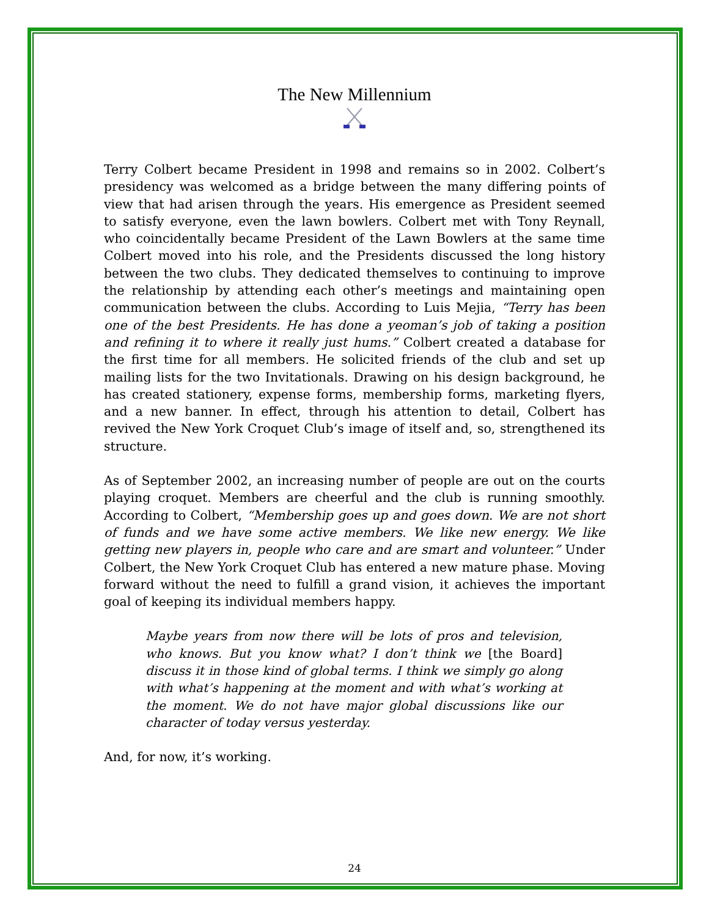The New Millennium
Terry Colbert became President in 1998 and remains so in 2002. Colbert’s presidency was welcomed as a bridge between the many differing points of view that had arisen through the years. His emergence as President seemed to satisfy everyone, even the lawn bowlers. Colbert met with Tony Reynall, who coincidentally became President of the Lawn Bowlers at the same time Colbert moved into his role, and the Presidents discussed the long history between the two clubs. They dedicated themselves to continuing to improve the relationship by attending each other’s meetings and maintaining open communication between the clubs. According to Luis Mejia, “Terry has been one of the best Presidents. He has done a yeoman’s job of taking a position and refining it to where it really just hums.” Colbert created a database for the first time for all members. He solicited friends of the club and set up mailing lists for the two Invitationals. Drawing on his design background, he has created stationery, expense forms, membership forms, marketing flyers, and a new banner. In effect, through his attention to detail, Colbert has revived the New York Croquet Club’s image of itself and, so, strengthened its structure.
As of September 2002, an increasing number of people are out on the courts playing croquet. Members are cheerful and the club is running smoothly. According to Colbert, “Membership goes up and goes down. We are not short of funds and we have some active members. We like new energy. We like getting new players in, people who care and are smart and volunteer.” Under Colbert, the New York Croquet Club has entered a new mature phase. Moving forward without the need to fulfill a grand vision, it achieves the important goal of keeping its individual members happy.
Maybe years from now there will be lots of pros and television, who knows. But you know what? I don’t think we [the Board] discuss it in those kind of global terms. I think we simply go along with what’s happening at the moment and with what’s working at the moment. We do not have major global discussions like our character of today versus yesterday.
And, for now, it’s working.
24